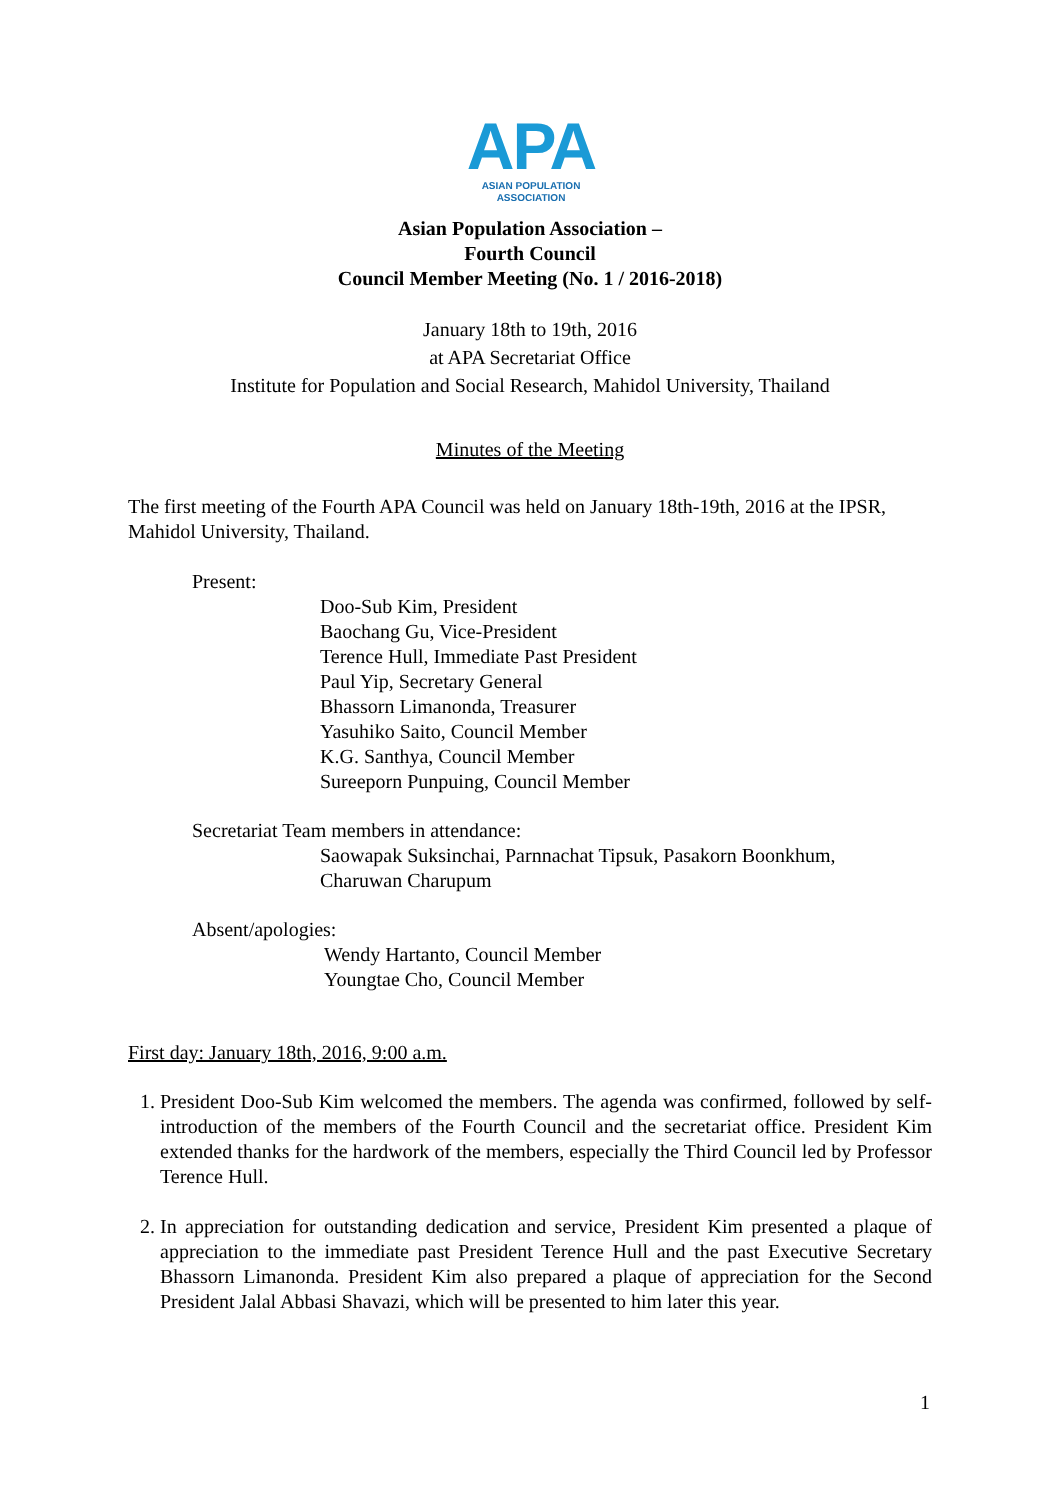APA
ASIAN POPULATION ASSOCIATION
Asian Population Association –
Fourth Council
Council Member Meeting (No. 1 / 2016-2018)
January 18th to 19th, 2016
at APA Secretariat Office
Institute for Population and Social Research, Mahidol University, Thailand
Minutes of the Meeting
The first meeting of the Fourth APA Council was held on January 18th-19th, 2016 at the IPSR, Mahidol University, Thailand.
Present:
Doo-Sub Kim, President
Baochang Gu, Vice-President
Terence Hull, Immediate Past President
Paul Yip, Secretary General
Bhassorn Limanonda, Treasurer
Yasuhiko Saito, Council Member
K.G. Santhya, Council Member
Sureeporn Punpuing, Council Member
Secretariat Team members in attendance:
Saowapak Suksinchai, Parnnachat Tipsuk, Pasakorn Boonkhum,
Charuwan Charupum
Absent/apologies:
Wendy Hartanto, Council Member
Youngtae Cho, Council Member
First day: January 18th, 2016, 9:00 a.m.
1. President Doo-Sub Kim welcomed the members. The agenda was confirmed, followed by self-introduction of the members of the Fourth Council and the secretariat office. President Kim extended thanks for the hardwork of the members, especially the Third Council led by Professor Terence Hull.
2. In appreciation for outstanding dedication and service, President Kim presented a plaque of appreciation to the immediate past President Terence Hull and the past Executive Secretary Bhassorn Limanonda. President Kim also prepared a plaque of appreciation for the Second President Jalal Abbasi Shavazi, which will be presented to him later this year.
1